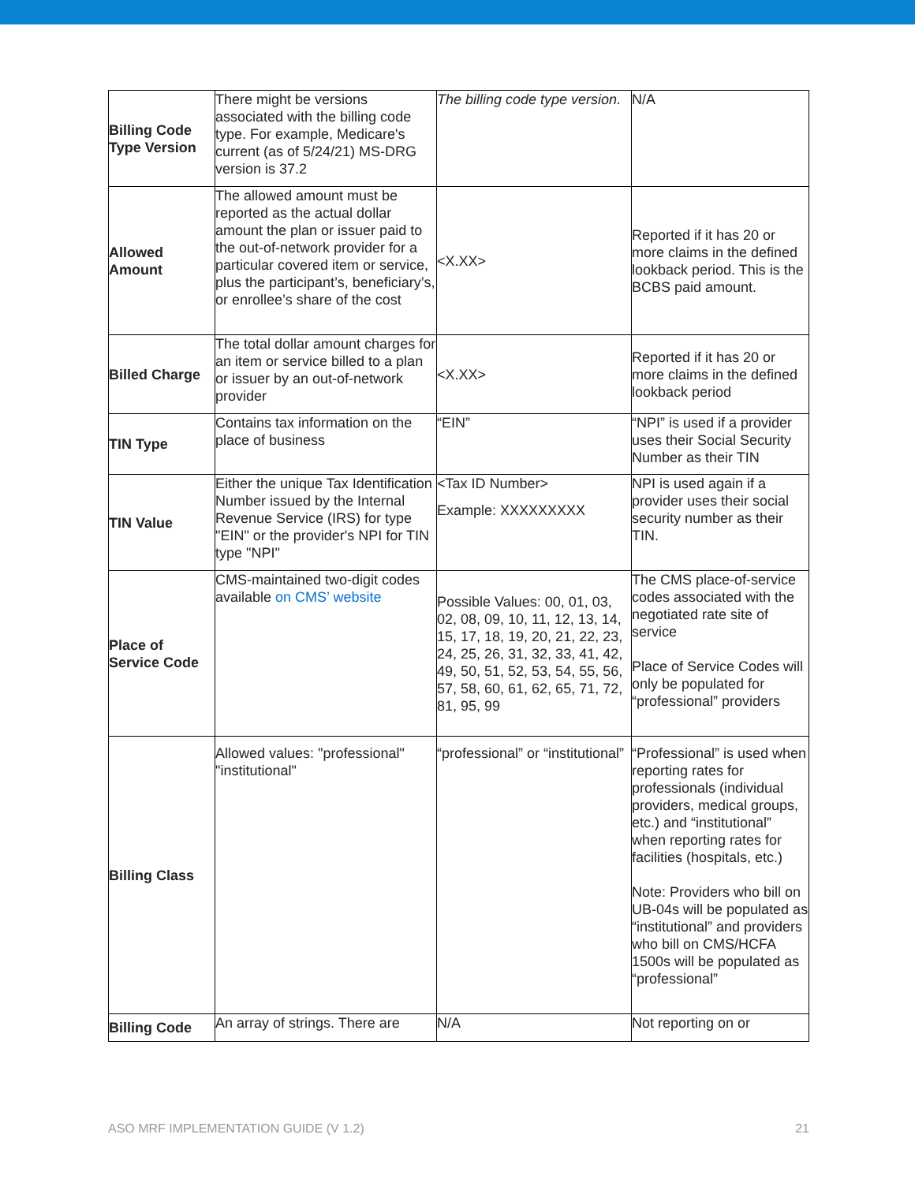| Billing Code Type Version | There might be versions associated with the billing code type. For example, Medicare's current (as of 5/24/21) MS-DRG version is 37.2 | The billing code type version. | N/A |
| Allowed Amount | The allowed amount must be reported as the actual dollar amount the plan or issuer paid to the out-of-network provider for a particular covered item or service, plus the participant’s, beneficiary’s, or enrollee’s share of the cost | <X.XX> | Reported if it has 20 or more claims in the defined lookback period. This is the BCBS paid amount. |
| Billed Charge | The total dollar amount charges for an item or service billed to a plan or issuer by an out-of-network provider | <X.XX> | Reported if it has 20 or more claims in the defined lookback period |
| TIN Type | Contains tax information on the place of business | “EIN” | “NPI” is used if a provider uses their Social Security Number as their TIN |
| TIN Value | Either the unique Tax Identification Number issued by the Internal Revenue Service (IRS) for type "EIN" or the provider's NPI for TIN type "NPI" | <Tax ID Number> Example: XXXXXXXXX | NPI is used again if a provider uses their social security number as their TIN. |
| Place of Service Code | CMS-maintained two-digit codes available on CMS’ website | Possible Values: 00, 01, 03, 02, 08, 09, 10, 11, 12, 13, 14, 15, 17, 18, 19, 20, 21, 22, 23, 24, 25, 26, 31, 32, 33, 41, 42, 49, 50, 51, 52, 53, 54, 55, 56, 57, 58, 60, 61, 62, 65, 71, 72, 81, 95, 99 | The CMS place-of-service codes associated with the negotiated rate site of service Place of Service Codes will only be populated for “professional” providers |
| Billing Class | Allowed values: "professional" "institutional" | “professional” or “institutional” | “Professional” is used when reporting rates for professionals (individual providers, medical groups, etc.) and “institutional” when reporting rates for facilities (hospitals, etc.) Note: Providers who bill on UB-04s will be populated as “institutional” and providers who bill on CMS/HCFA 1500s will be populated as “professional” |
| Billing Code | An array of strings. There are | N/A | Not reporting on or |
ASO MRF IMPLEMENTATION GUIDE (V 1.2) 21